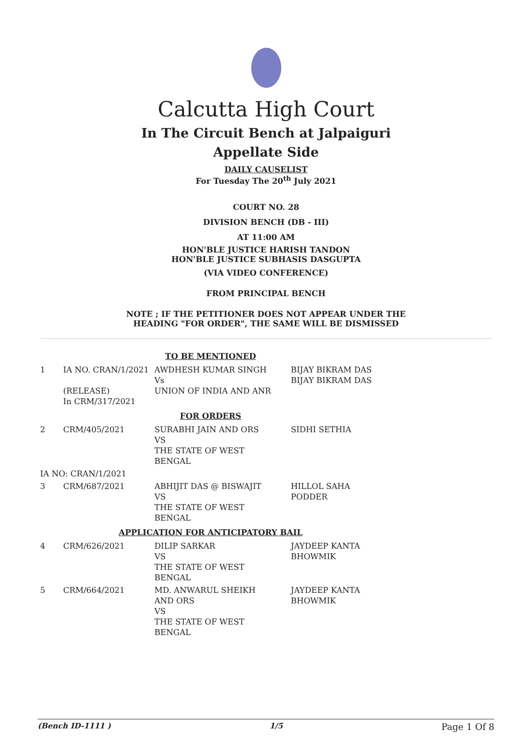Calcutta High Court
In The Circuit Bench at Jalpaiguri
Appellate Side
DAILY CAUSELIST
For Tuesday The 20<sup>th</sup> July 2021
COURT NO. 28
DIVISION BENCH (DB - III)
AT 11:00 AM
HON'BLE JUSTICE HARISH TANDON
HON'BLE JUSTICE SUBHASIS DASGUPTA
(VIA VIDEO CONFERENCE)
FROM PRINCIPAL BENCH
NOTE ; IF THE PETITIONER DOES NOT APPEAR UNDER THE
HEADING "FOR ORDER", THE SAME WILL BE DISMISSED
| TO BE MENTIONED | | | |
| 1 | IA NO. CRAN/1/2021 (RELEASE) In CRM/317/2021 | AWDHESH KUMAR SINGH Vs UNION OF INDIA AND ANR | BIJAY BIKRAM DAS BIJAY BIKRAM DAS |
| FOR ORDERS | | | |
| 2 | CRM/405/2021 | SURABHI JAIN AND ORS VS THE STATE OF WEST BENGAL | SIDHI SETHIA |
| IA NO: CRAN/1/2021 | | | |
| 3 | CRM/687/2021 | ABHIJIT DAS @ BISWAJIT VS THE STATE OF WEST BENGAL | HILLOL SAHA PODDER |
| APPLICATION FOR ANTICIPATORY BAIL | | | |
| 4 | CRM/626/2021 | DILIP SARKAR VS THE STATE OF WEST BENGAL | JAYDEEP KANTA BHOWMIK |
| 5 | CRM/664/2021 | MD. ANWARUL SHEIKH AND ORS VS THE STATE OF WEST BENGAL | JAYDEEP KANTA BHOWMIK |
(Bench ID-1111 ) 1/5 Page 1 Of 8